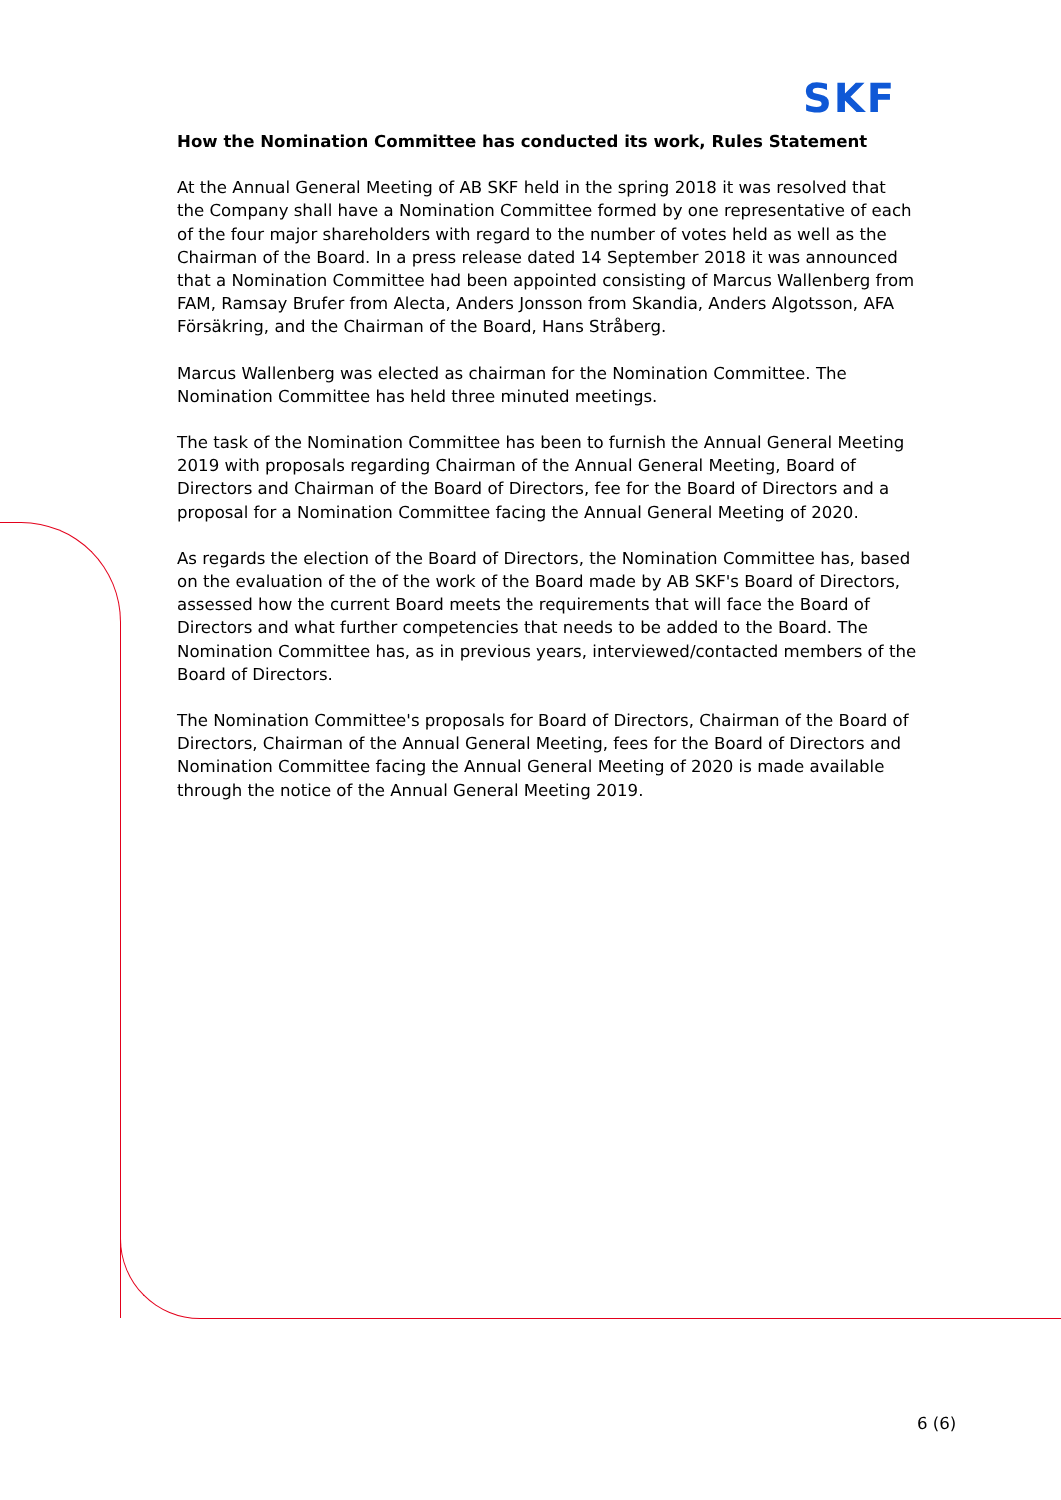SKF
How the Nomination Committee has conducted its work, Rules Statement
At the Annual General Meeting of AB SKF held in the spring 2018 it was resolved that the Company shall have a Nomination Committee formed by one representative of each of the four major shareholders with regard to the number of votes held as well as the Chairman of the Board. In a press release dated 14 September 2018 it was announced that a Nomination Committee had been appointed consisting of Marcus Wallenberg from FAM, Ramsay Brufer from Alecta, Anders Jonsson from Skandia, Anders Algotsson, AFA Försäkring, and the Chairman of the Board, Hans Stråberg.
Marcus Wallenberg was elected as chairman for the Nomination Committee. The Nomination Committee has held three minuted meetings.
The task of the Nomination Committee has been to furnish the Annual General Meeting 2019 with proposals regarding Chairman of the Annual General Meeting, Board of Directors and Chairman of the Board of Directors, fee for the Board of Directors and a proposal for a Nomination Committee facing the Annual General Meeting of 2020.
As regards the election of the Board of Directors, the Nomination Committee has, based on the evaluation of the of the work of the Board made by AB SKF's Board of Directors, assessed how the current Board meets the requirements that will face the Board of Directors and what further competencies that needs to be added to the Board. The Nomination Committee has, as in previous years, interviewed/contacted members of the Board of Directors.
The Nomination Committee's proposals for Board of Directors, Chairman of the Board of Directors, Chairman of the Annual General Meeting, fees for the Board of Directors and Nomination Committee facing the Annual General Meeting of 2020 is made available through the notice of the Annual General Meeting 2019.
6 (6)